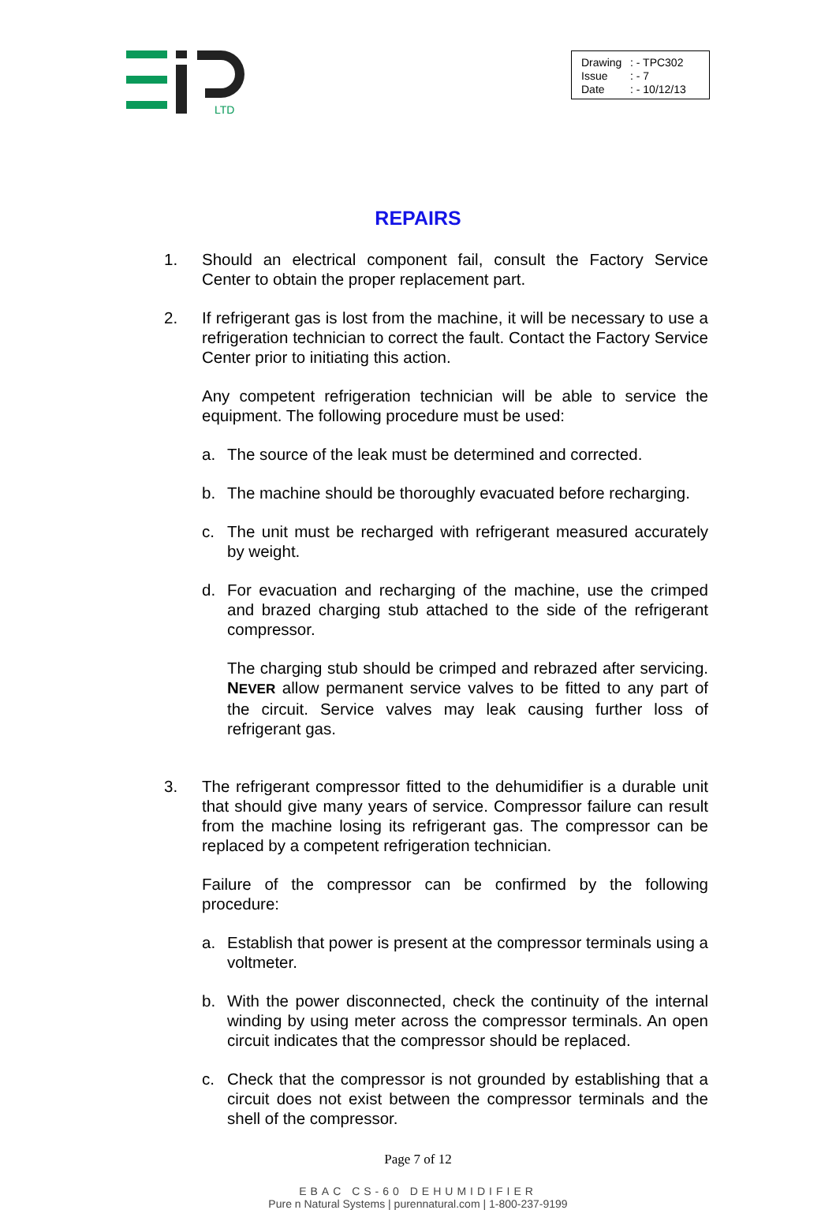LTD
Drawing: - TPC302
Issue: - 7
Date: - 10/12/13
REPAIRS
1. Should an electrical component fail, consult the Factory Service Center to obtain the proper replacement part.
2. If refrigerant gas is lost from the machine, it will be necessary to use a refrigeration technician to correct the fault. Contact the Factory Service Center prior to initiating this action.
Any competent refrigeration technician will be able to service the equipment. The following procedure must be used:
a. The source of the leak must be determined and corrected.
b. The machine should be thoroughly evacuated before recharging.
c. The unit must be recharged with refrigerant measured accurately by weight.
d. For evacuation and recharging of the machine, use the crimped and brazed charging stub attached to the side of the refrigerant compressor.
The charging stub should be crimped and rebrazed after servicing. NEVER allow permanent service valves to be fitted to any part of the circuit. Service valves may leak causing further loss of refrigerant gas.
3. The refrigerant compressor fitted to the dehumidifier is a durable unit that should give many years of service. Compressor failure can result from the machine losing its refrigerant gas. The compressor can be replaced by a competent refrigeration technician.
Failure of the compressor can be confirmed by the following procedure:
a. Establish that power is present at the compressor terminals using a voltmeter.
b. With the power disconnected, check the continuity of the internal winding by using meter across the compressor terminals. An open circuit indicates that the compressor should be replaced.
c. Check that the compressor is not grounded by establishing that a circuit does not exist between the compressor terminals and the shell of the compressor.
Page 7 of 12
EBAC CS-60 DEHUMIDIFIER
Pure n Natural Systems | purennatural.com | 1-800-237-9199